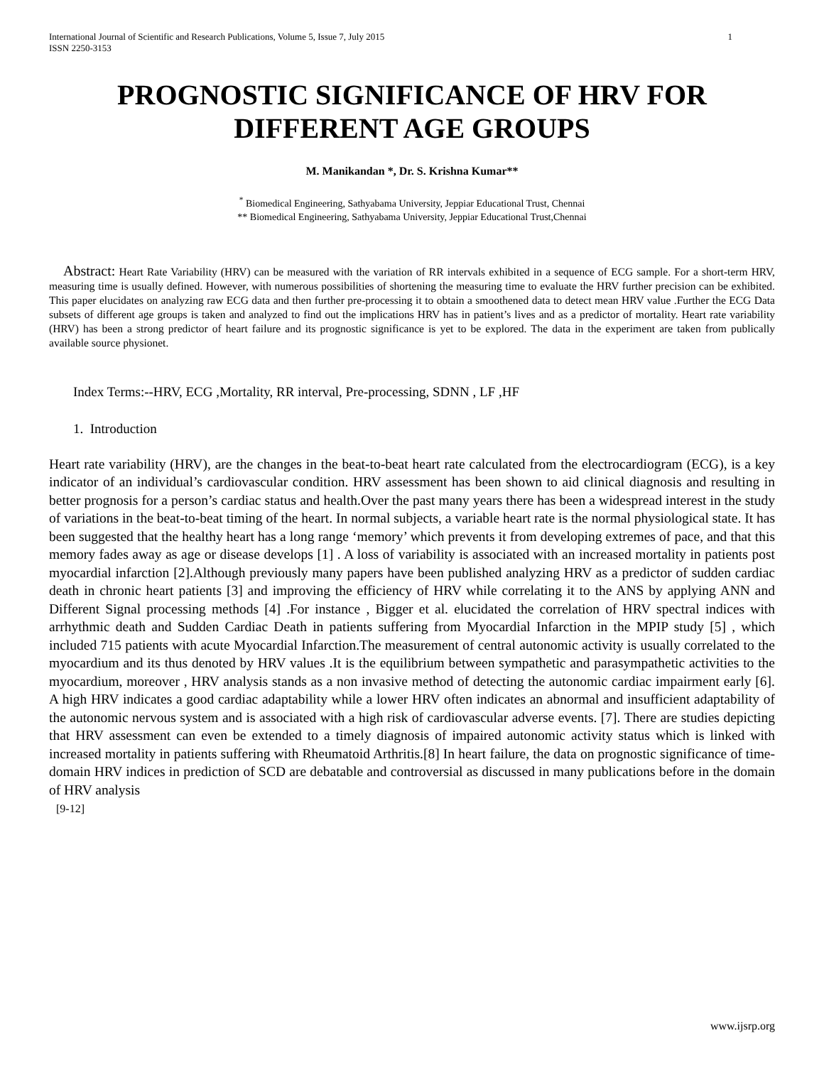International Journal of Scientific and Research Publications, Volume 5, Issue 7, July 2015
ISSN 2250-3153
1
PROGNOSTIC SIGNIFICANCE OF HRV FOR
DIFFERENT AGE GROUPS
M. Manikandan *, Dr. S. Krishna Kumar**
<sup>*</sup> Biomedical Engineering, Sathyabama University, Jeppiar Educational Trust, Chennai
** Biomedical Engineering, Sathyabama University, Jeppiar Educational Trust,Chennai
Abstract: Heart Rate Variability (HRV) can be measured with the variation of RR intervals exhibited in a sequence of ECG sample. For a short-term HRV, measuring time is usually defined. However, with numerous possibilities of shortening the measuring time to evaluate the HRV further precision can be exhibited. This paper elucidates on analyzing raw ECG data and then further pre-processing it to obtain a smoothened data to detect mean HRV value .Further the ECG Data subsets of different age groups is taken and analyzed to find out the implications HRV has in patient’s lives and as a predictor of mortality. Heart rate variability (HRV) has been a strong predictor of heart failure and its prognostic significance is yet to be explored. The data in the experiment are taken from publically available source physionet.
Index Terms:--HRV, ECG ,Mortality, RR interval, Pre-processing, SDNN , LF ,HF
1. Introduction
Heart rate variability (HRV), are the changes in the beat-to-beat heart rate calculated from the electrocardiogram (ECG), is a key indicator of an individual’s cardiovascular condition. HRV assessment has been shown to aid clinical diagnosis and resulting in better prognosis for a person’s cardiac status and health.Over the past many years there has been a widespread interest in the study of variations in the beat-to-beat timing of the heart. In normal subjects, a variable heart rate is the normal physiological state. It has been suggested that the healthy heart has a long range ‘memory’ which prevents it from developing extremes of pace, and that this memory fades away as age or disease develops [1] . A loss of variability is associated with an increased mortality in patients post myocardial infarction [2].Although previously many papers have been published analyzing HRV as a predictor of sudden cardiac death in chronic heart patients [3] and improving the efficiency of HRV while correlating it to the ANS by applying ANN and Different Signal processing methods [4] .For instance , Bigger et al. elucidated the correlation of HRV spectral indices with arrhythmic death and Sudden Cardiac Death in patients suffering from Myocardial Infarction in the MPIP study [5] , which included 715 patients with acute Myocardial Infarction.The measurement of central autonomic activity is usually correlated to the myocardium and its thus denoted by HRV values .It is the equilibrium between sympathetic and parasympathetic activities to the myocardium, moreover , HRV analysis stands as a non invasive method of detecting the autonomic cardiac impairment early [6]. A high HRV indicates a good cardiac adaptability while a lower HRV often indicates an abnormal and insufficient adaptability of the autonomic nervous system and is associated with a high risk of cardiovascular adverse events. [7]. There are studies depicting that HRV assessment can even be extended to a timely diagnosis of impaired autonomic activity status which is linked with increased mortality in patients suffering with Rheumatoid Arthritis.[8] In heart failure, the data on prognostic significance of time-domain HRV indices in prediction of SCD are debatable and controversial as discussed in many publications before in the domain of HRV analysis
[9-12]
www.ijsrp.org